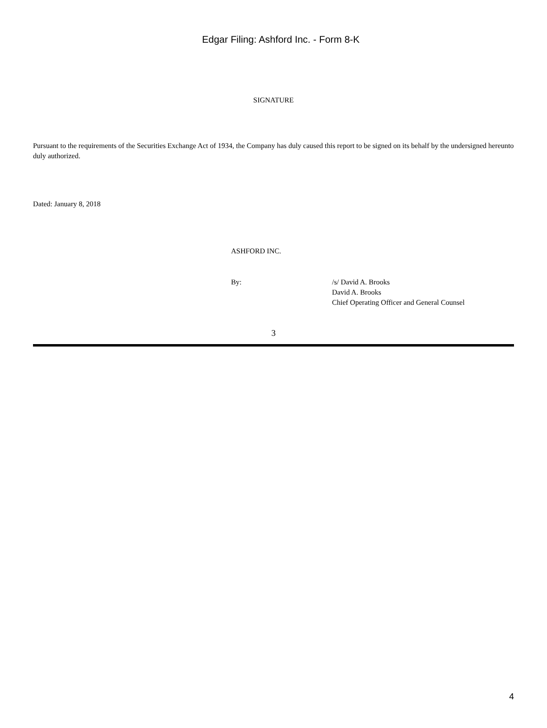Edgar Filing: Ashford Inc. - Form 8-K
SIGNATURE
Pursuant to the requirements of the Securities Exchange Act of 1934, the Company has duly caused this report to be signed on its behalf by the undersigned hereunto duly authorized.
Dated: January 8, 2018
ASHFORD INC.
By: /s/ David A. Brooks
David A. Brooks
Chief Operating Officer and General Counsel
3
4